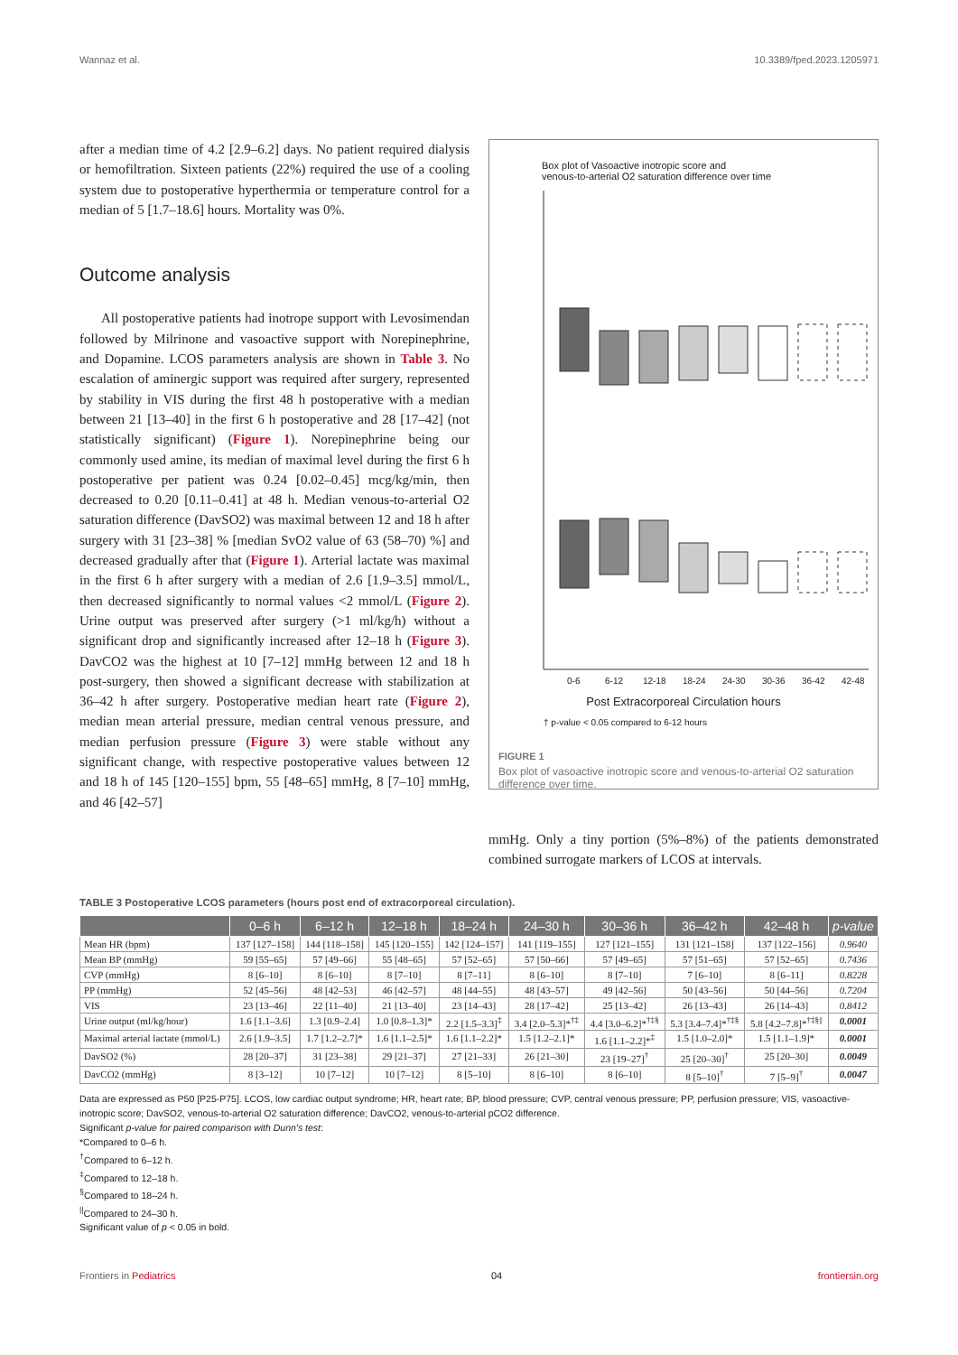Wannaz et al. 10.3389/fped.2023.1205971
after a median time of 4.2 [2.9–6.2] days. No patient required dialysis or hemofiltration. Sixteen patients (22%) required the use of a cooling system due to postoperative hyperthermia or temperature control for a median of 5 [1.7–18.6] hours. Mortality was 0%.
Outcome analysis
All postoperative patients had inotrope support with Levosimendan followed by Milrinone and vasoactive support with Norepinephrine, and Dopamine. LCOS parameters analysis are shown in Table 3. No escalation of aminergic support was required after surgery, represented by stability in VIS during the first 48 h postoperative with a median between 21 [13–40] in the first 6 h postoperative and 28 [17–42] (not statistically significant) (Figure 1). Norepinephrine being our commonly used amine, its median of maximal level during the first 6 h postoperative per patient was 0.24 [0.02–0.45] mcg/kg/min, then decreased to 0.20 [0.11–0.41] at 48 h. Median venous-to-arterial O2 saturation difference (DavSO2) was maximal between 12 and 18 h after surgery with 31 [23–38] % [median SvO2 value of 63 (58–70) %] and decreased gradually after that (Figure 1). Arterial lactate was maximal in the first 6 h after surgery with a median of 2.6 [1.9–3.5] mmol/L, then decreased significantly to normal values <2 mmol/L (Figure 2). Urine output was preserved after surgery (>1 ml/kg/h) without a significant drop and significantly increased after 12–18 h (Figure 3). DavCO2 was the highest at 10 [7–12] mmHg between 12 and 18 h post-surgery, then showed a significant decrease with stabilization at 36–42 h after surgery. Postoperative median heart rate (Figure 2), median mean arterial pressure, median central venous pressure, and median perfusion pressure (Figure 3) were stable without any significant change, with respective postoperative values between 12 and 18 h of 145 [120–155] bpm, 55 [48–65] mmHg, 8 [7–10] mmHg, and 46 [42–57]
Box plot of Vasoactive inotropic score and
venous-to-arterial O2 saturation difference over time
0-6
6-12
12-18
18-24
24-30
30-36
36-42
42-48
Post Extracorporeal Circulation hours
† p-value < 0.05 compared to 6-12 hours
FIGURE 1
Box plot of vasoactive inotropic score and venous-to-arterial O2 saturation difference over time.
mmHg. Only a tiny portion (5%–8%) of the patients demonstrated combined surrogate markers of LCOS at intervals.
TABLE 3 Postoperative LCOS parameters (hours post end of extracorporeal circulation).
| | 0–6 h | 6–12 h | 12–18 h | 18–24 h | 24–30 h | 30–36 h | 36–42 h | 42–48 h | p-value |
| --- | --- | --- | --- | --- | --- | --- | --- | --- | --- |
| Mean HR (bpm) | 137 [127–158] | 144 [118–158] | 145 [120–155] | 142 [124–157] | 141 [119–155] | 127 [121–155] | 131 [121–158] | 137 [122–156] | 0.9640 |
| Mean BP (mmHg) | 59 [55–65] | 57 [49–66] | 55 [48–65] | 57 [52–65] | 57 [50–66] | 57 [49–65] | 57 [51–65] | 57 [52–65] | 0.7436 |
| CVP (mmHg) | 8 [6–10] | 8 [6–10] | 8 [7–10] | 8 [7–11] | 8 [6–10] | 8 [7–10] | 7 [6–10] | 8 [6–11] | 0.8228 |
| PP (mmHg) | 52 [45–56] | 48 [42–53] | 46 [42–57] | 48 [44–55] | 48 [43–57] | 49 [42–56] | 50 [43–56] | 50 [44–56] | 0.7204 |
| VIS | 23 [13–46] | 22 [11–40] | 21 [13–40] | 23 [14–43] | 28 [17–42] | 25 [13–42] | 26 [13–43] | 26 [14–43] | 0.8412 |
| Urine output (ml/kg/hour) | 1.6 [1.1–3.6] | 1.3 [0.9–2.4] | 1.0 [0.8–1.3]* | 2.2 [1.5–3.3]<sup>‡</sup> | 3.4 [2.0–5.3]*<sup>†‡</sup> | 4.4 [3.0–6.2]*<sup>†‡§</sup> | 5.3 [3.4–7.4]*<sup>†‡§</sup> | 5.8 [4.2–7.8]*<sup>†‡§//</sup> | 0.0001 |
| Maximal arterial lactate (mmol/L) | 2.6 [1.9–3.5] | 1.7 [1.2–2.7]* | 1.6 [1.1–2.5]* | 1.6 [1.1–2.2]* | 1.5 [1.2–2.1]* | 1.6 [1.1–2.2]*<sup>‡</sup> | 1.5 [1.0–2.0]* | 1.5 [1.1–1.9]* | 0.0001 |
| DavSO2 (%) | 28 [20–37] | 31 [23–38] | 29 [21–37] | 27 [21–33] | 26 [21–30] | 23 [19–27]<sup>†</sup> | 25 [20–30]<sup>†</sup> | 25 [20–30] | 0.0049 |
| DavCO2 (mmHg) | 8 [3–12] | 10 [7–12] | 10 [7–12] | 8 [5–10] | 8 [6–10] | 8 [6–10] | 8 [5–10]<sup>†</sup> | 7 [5–9]<sup>†</sup> | 0.0047 |
Data are expressed as P50 [P25-P75]. LCOS, low cardiac output syndrome; HR, heart rate; BP, blood pressure; CVP, central venous pressure; PP, perfusion pressure; VIS, vasoactive-inotropic score; DavSO2, venous-to-arterial O2 saturation difference; DavCO2, venous-to-arterial pCO2 difference.
Significant p-value for paired comparison with Dunn's test:
*Compared to 0–6 h.
<sup>†</sup> Compared to 6–12 h.
<sup>‡</sup> Compared to 12–18 h.
<sup>§</sup> Compared to 18–24 h.
<sup>||</sup>Compared to 24–30 h.
Significant value of p < 0.05 in bold.
Frontiers in Pediatrics 04 frontiersin.org